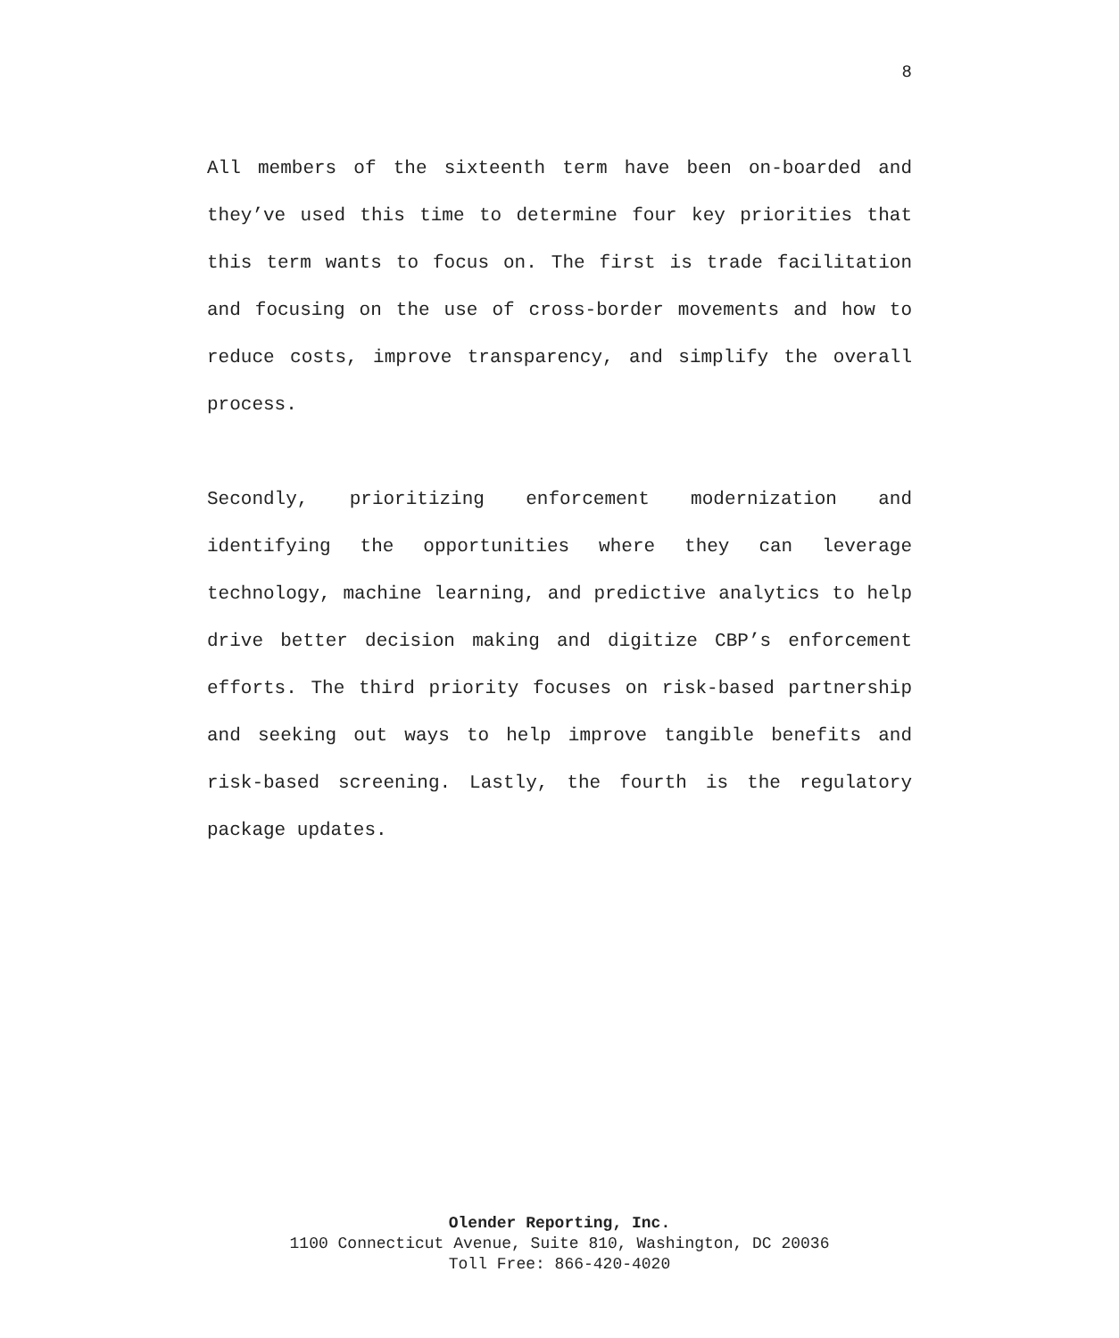8
All members of the sixteenth term have been on-boarded and they’ve used this time to determine four key priorities that this term wants to focus on. The first is trade facilitation and focusing on the use of cross-border movements and how to reduce costs, improve transparency, and simplify the overall process.
Secondly, prioritizing enforcement modernization and identifying the opportunities where they can leverage technology, machine learning, and predictive analytics to help drive better decision making and digitize CBP’s enforcement efforts. The third priority focuses on risk-based partnership and seeking out ways to help improve tangible benefits and risk-based screening. Lastly, the fourth is the regulatory package updates.
Olender Reporting, Inc.
1100 Connecticut Avenue, Suite 810, Washington, DC 20036
Toll Free: 866-420-4020